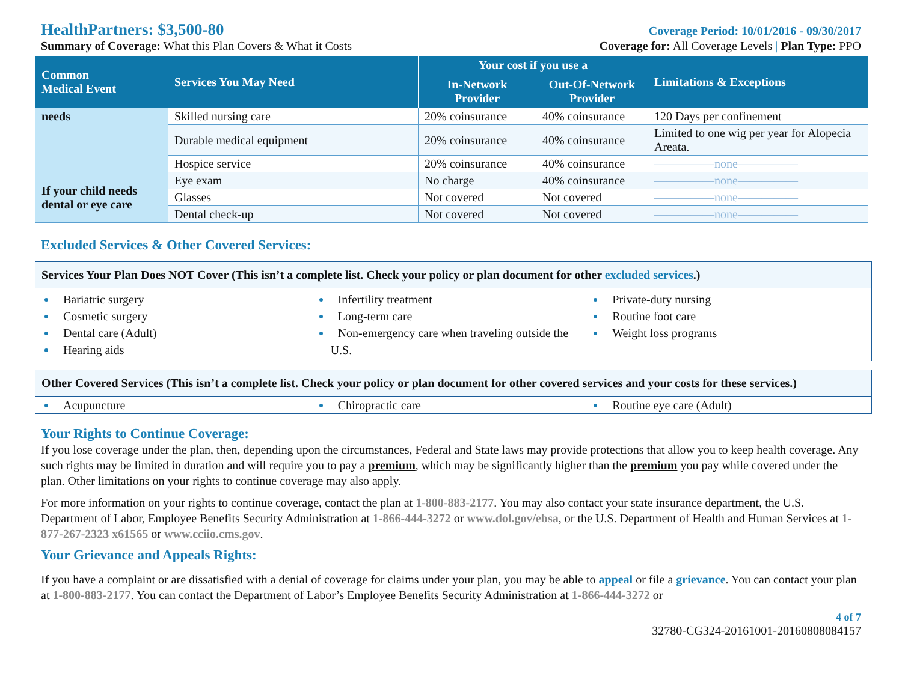HealthPartners: $3,500-80
Coverage Period: 10/01/2016 - 09/30/2017
Summary of Coverage: What this Plan Covers & What it Costs Coverage for: All Coverage Levels | Plan Type: PPO
| Common Medical Event | Services You May Need | Your cost if you use a | | Limitations & Exceptions |
| --- | --- | --- | --- | --- |
| | | In-Network Provider | Out-Of-Network Provider | |
| needs | Skilled nursing care | 20% coinsurance | 40% coinsurance | 120 Days per confinement |
| | Durable medical equipment | 20% coinsurance | 40% coinsurance | Limited to one wig per year for Alopecia Areata. |
| | Hospice service | 20% coinsurance | 40% coinsurance | —————none————— |
| If your child needs dental or eye care | Eye exam | No charge | 40% coinsurance | —————none————— |
| | Glasses | Not covered | Not covered | —————none————— |
| | Dental check-up | Not covered | Not covered | —————none————— |
Excluded Services & Other Covered Services:
Services Your Plan Does NOT Cover (This isn’t a complete list. Check your policy or plan document for other excluded services.)
Bariatric surgery
Cosmetic surgery
Dental care (Adult)
Hearing aids
Infertility treatment
Long-term care
Non-emergency care when traveling outside the U.S.
Private-duty nursing
Routine foot care
Weight loss programs
Other Covered Services (This isn’t a complete list. Check your policy or plan document for other covered services and your costs for these services.)
Acupuncture Chiropractic care Routine eye care (Adult)
Your Rights to Continue Coverage:
If you lose coverage under the plan, then, depending upon the circumstances, Federal and State laws may provide protections that allow you to keep health coverage. Any such rights may be limited in duration and will require you to pay a premium, which may be significantly higher than the premium you pay while covered under the plan. Other limitations on your rights to continue coverage may also apply.
For more information on your rights to continue coverage, contact the plan at 1-800-883-2177. You may also contact your state insurance department, the U.S. Department of Labor, Employee Benefits Security Administration at 1-866-444-3272 or www.dol.gov/ebsa, or the U.S. Department of Health and Human Services at 1-877-267-2323 x61565 or www.cciio.cms.gov.
Your Grievance and Appeals Rights:
If you have a complaint or are dissatisfied with a denial of coverage for claims under your plan, you may be able to appeal or file a grievance. You can contact your plan at 1-800-883-2177. You can contact the Department of Labor’s Employee Benefits Security Administration at 1-866-444-3272 or
4 of 7
32780-CG324-20161001-20160808084157